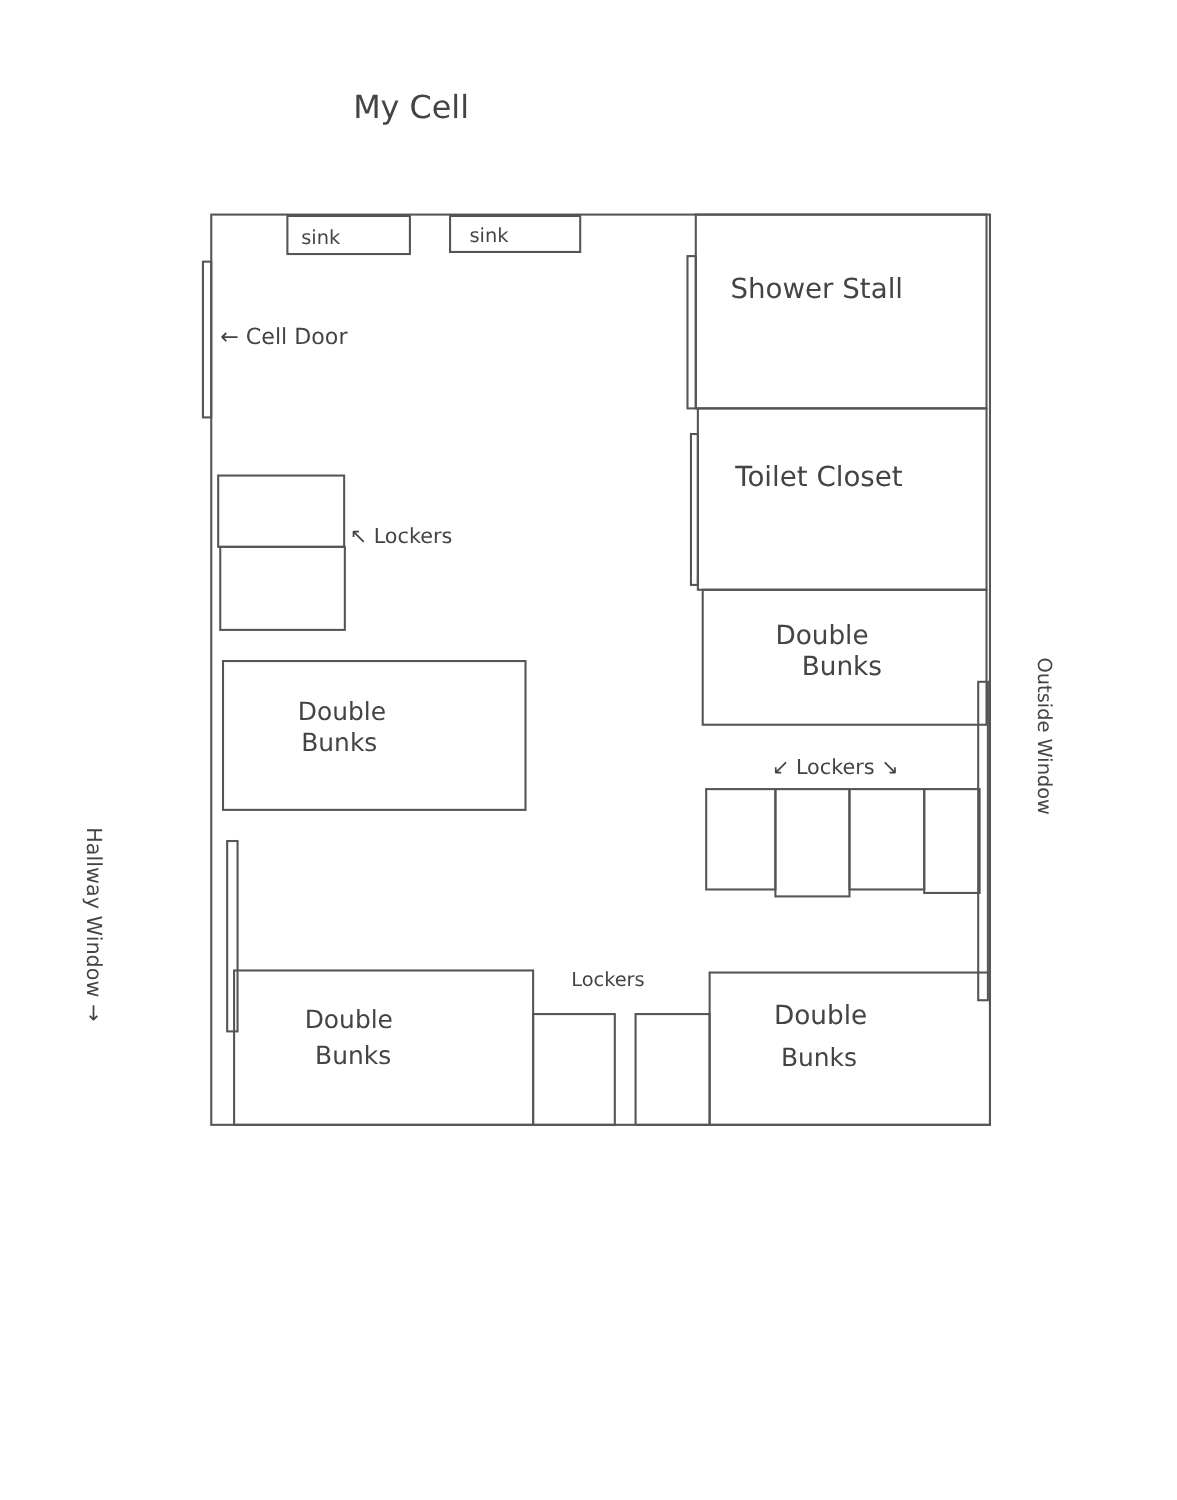My Cell
sink
sink
Shower Stall
← Cell Door
Toilet Closet
↖ Lockers
Double
Bunks
Double
Bunks
↙ Lockers ↘
Lockers
Double
Bunks
Double
Bunks
Hallway Window →
Outside Window